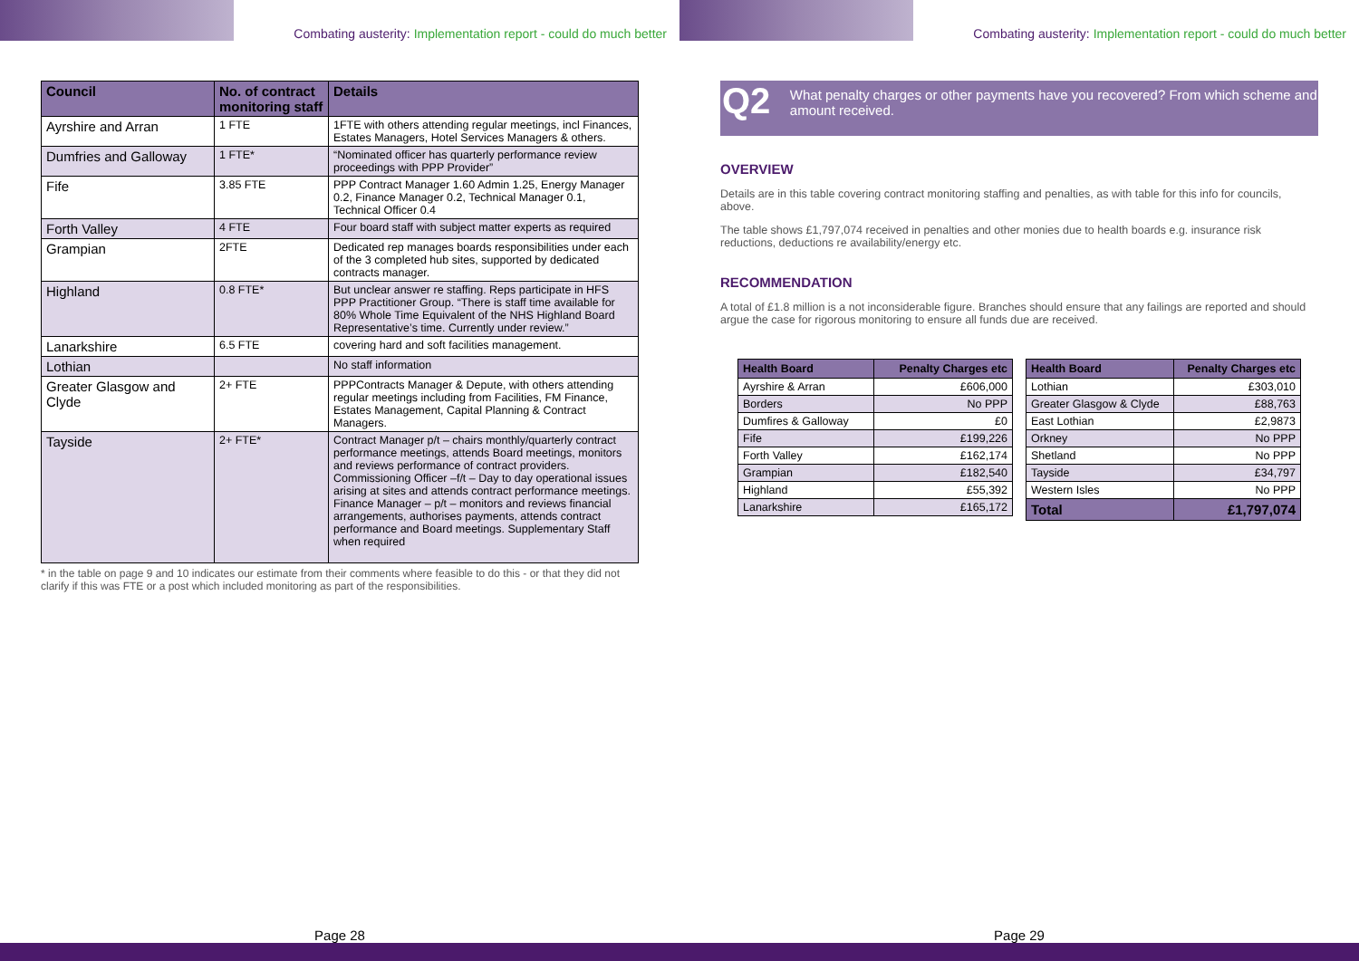Combating austerity: Implementation report - could do much better
| Council | No. of contract monitoring staff | Details |
| --- | --- | --- |
| Ayrshire and Arran | 1 FTE | 1FTE with others attending regular meetings, incl Finances, Estates Managers, Hotel Services Managers & others. |
| Dumfries and Galloway | 1 FTE* | “Nominated officer has quarterly performance review proceedings with PPP Provider” |
| Fife | 3.85 FTE | PPP Contract Manager 1.60 Admin 1.25, Energy Manager 0.2, Finance Manager 0.2, Technical Manager 0.1, Technical Officer 0.4 |
| Forth Valley | 4 FTE | Four board staff with subject matter experts as required |
| Grampian | 2FTE | Dedicated rep manages boards responsibilities under each of the 3 completed hub sites, supported by dedicated contracts manager. |
| Highland | 0.8 FTE* | But unclear answer re staffing. Reps participate in HFS PPP Practitioner Group. “There is staff time available for 80% Whole Time Equivalent of the NHS Highland Board Representative’s time. Currently under review.” |
| Lanarkshire | 6.5 FTE | covering hard and soft facilities management. |
| Lothian | | No staff information |
| Greater Glasgow and Clyde | 2+ FTE | PPPContracts Manager & Depute, with others attending regular meetings including from Facilities, FM Finance, Estates Management, Capital Planning & Contract Managers. |
| Tayside | 2+ FTE* | Contract Manager p/t – chairs monthly/quarterly contract performance meetings, attends Board meetings, monitors and reviews performance of contract providers. Commissioning Officer –f/t – Day to day operational issues arising at sites and attends contract performance meetings. Finance Manager – p/t – monitors and reviews financial arrangements, authorises payments, attends contract performance and Board meetings. Supplementary Staff when required |
* in the table on page 9 and 10 indicates our estimate from their comments where feasible to do this - or that they did not clarify if this was FTE or a post which included monitoring as part of the responsibilities.
Page 28
Combating austerity: Implementation report - could do much better
Q2
What penalty charges or other payments have you recovered? From which scheme and amount received.
OVERVIEW
Details are in this table covering contract monitoring staffing and penalties, as with table for this info for councils, above.
The table shows £1,797,074 received in penalties and other monies due to health boards e.g. insurance risk reductions, deductions re availability/energy etc.
RECOMMENDATION
A total of £1.8 million is a not inconsiderable figure. Branches should ensure that any failings are reported and should argue the case for rigorous monitoring to ensure all funds due are received.
| Health Board | Penalty Charges etc |
| --- | --- |
| Ayrshire & Arran | £606,000 |
| Borders | No PPP |
| Dumfires & Galloway | £0 |
| Fife | £199,226 |
| Forth Valley | £162,174 |
| Grampian | £182,540 |
| Highland | £55,392 |
| Lanarkshire | £165,172 |
| Health Board | Penalty Charges etc |
| --- | --- |
| Lothian | £303,010 |
| Greater Glasgow & Clyde | £88,763 |
| East Lothian | £2,9873 |
| Orkney | No PPP |
| Shetland | No PPP |
| Tayside | £34,797 |
| Western Isles | No PPP |
| Total | £1,797,074 |
Page 29